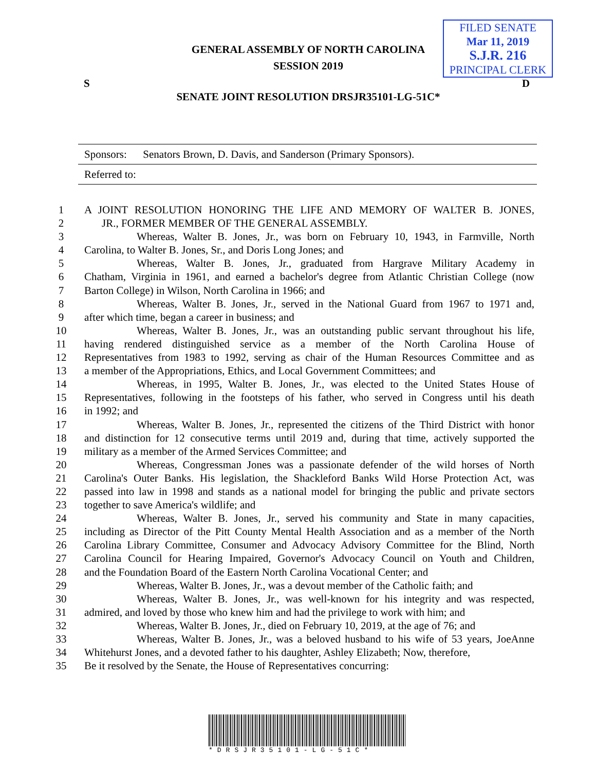FILED SENATE
Mar 11, 2019
S.J.R. 216
PRINCIPAL CLERK
GENERAL ASSEMBLY OF NORTH CAROLINA
SESSION 2019
S D
SENATE JOINT RESOLUTION DRSJR35101-LG-51C*
Sponsors: Senators Brown, D. Davis, and Sanderson (Primary Sponsors).
Referred to:
1 A JOINT RESOLUTION HONORING THE LIFE AND MEMORY OF WALTER B. JONES,
2 JR., FORMER MEMBER OF THE GENERAL ASSEMBLY.
3 Whereas, Walter B. Jones, Jr., was born on February 10, 1943, in Farmville, North
4 Carolina, to Walter B. Jones, Sr., and Doris Long Jones; and
5 Whereas, Walter B. Jones, Jr., graduated from Hargrave Military Academy in
6 Chatham, Virginia in 1961, and earned a bachelor's degree from Atlantic Christian College (now
7 Barton College) in Wilson, North Carolina in 1966; and
8 Whereas, Walter B. Jones, Jr., served in the National Guard from 1967 to 1971 and,
9 after which time, began a career in business; and
10 Whereas, Walter B. Jones, Jr., was an outstanding public servant throughout his life,
11 having rendered distinguished service as a member of the North Carolina House of
12 Representatives from 1983 to 1992, serving as chair of the Human Resources Committee and as
13 a member of the Appropriations, Ethics, and Local Government Committees; and
14 Whereas, in 1995, Walter B. Jones, Jr., was elected to the United States House of
15 Representatives, following in the footsteps of his father, who served in Congress until his death
16 in 1992; and
17 Whereas, Walter B. Jones, Jr., represented the citizens of the Third District with honor
18 and distinction for 12 consecutive terms until 2019 and, during that time, actively supported the
19 military as a member of the Armed Services Committee; and
20 Whereas, Congressman Jones was a passionate defender of the wild horses of North
21 Carolina's Outer Banks. His legislation, the Shackleford Banks Wild Horse Protection Act, was
22 passed into law in 1998 and stands as a national model for bringing the public and private sectors
23 together to save America's wildlife; and
24 Whereas, Walter B. Jones, Jr., served his community and State in many capacities,
25 including as Director of the Pitt County Mental Health Association and as a member of the North
26 Carolina Library Committee, Consumer and Advocacy Advisory Committee for the Blind, North
27 Carolina Council for Hearing Impaired, Governor's Advocacy Council on Youth and Children,
28 and the Foundation Board of the Eastern North Carolina Vocational Center; and
29 Whereas, Walter B. Jones, Jr., was a devout member of the Catholic faith; and
30 Whereas, Walter B. Jones, Jr., was well-known for his integrity and was respected,
31 admired, and loved by those who knew him and had the privilege to work with him; and
32 Whereas, Walter B. Jones, Jr., died on February 10, 2019, at the age of 76; and
33 Whereas, Walter B. Jones, Jr., was a beloved husband to his wife of 53 years, JoeAnne
34 Whitehurst Jones, and a devoted father to his daughter, Ashley Elizabeth; Now, therefore,
35 Be it resolved by the Senate, the House of Representatives concurring:
*DRSJR35101-LG-51C*